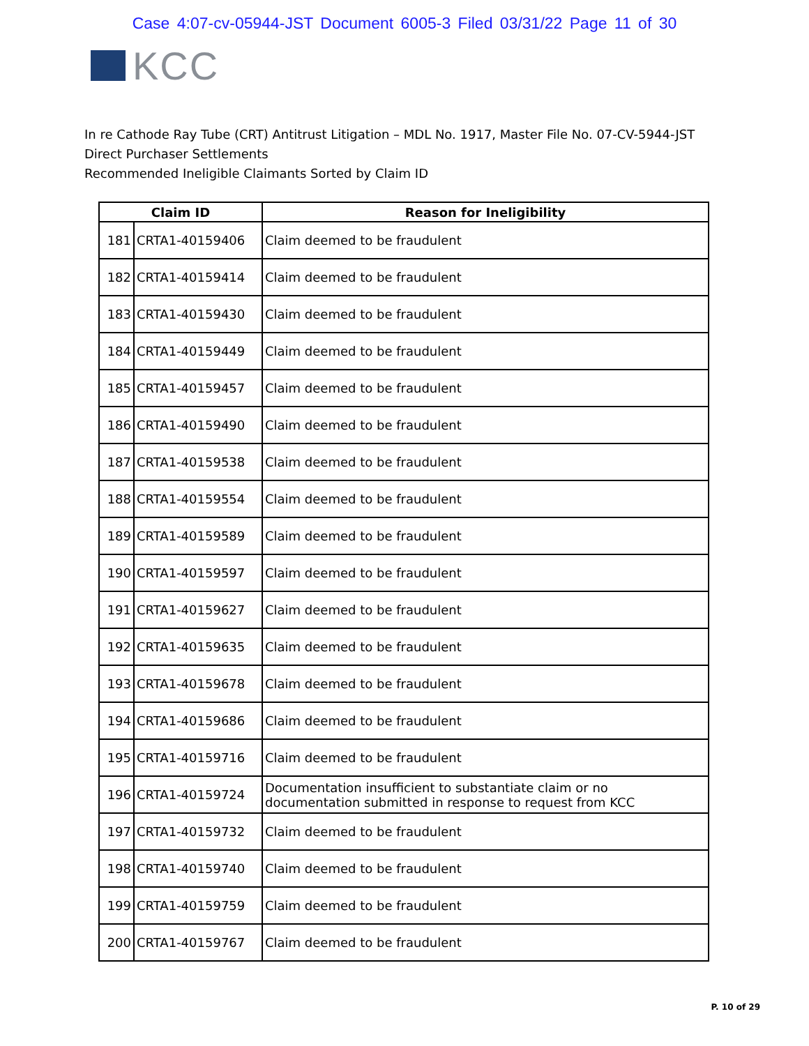Case 4:07-cv-05944-JST Document 6005-3 Filed 03/31/22 Page 11 of 30
KCC
In re Cathode Ray Tube (CRT) Antitrust Litigation – MDL No. 1917, Master File No. 07-CV-5944-JST
Direct Purchaser Settlements
Recommended Ineligible Claimants Sorted by Claim ID
| Claim ID | | Reason for Ineligibility |
| --- | --- | --- |
| 181 | CRTA1-40159406 | Claim deemed to be fraudulent |
| 182 | CRTA1-40159414 | Claim deemed to be fraudulent |
| 183 | CRTA1-40159430 | Claim deemed to be fraudulent |
| 184 | CRTA1-40159449 | Claim deemed to be fraudulent |
| 185 | CRTA1-40159457 | Claim deemed to be fraudulent |
| 186 | CRTA1-40159490 | Claim deemed to be fraudulent |
| 187 | CRTA1-40159538 | Claim deemed to be fraudulent |
| 188 | CRTA1-40159554 | Claim deemed to be fraudulent |
| 189 | CRTA1-40159589 | Claim deemed to be fraudulent |
| 190 | CRTA1-40159597 | Claim deemed to be fraudulent |
| 191 | CRTA1-40159627 | Claim deemed to be fraudulent |
| 192 | CRTA1-40159635 | Claim deemed to be fraudulent |
| 193 | CRTA1-40159678 | Claim deemed to be fraudulent |
| 194 | CRTA1-40159686 | Claim deemed to be fraudulent |
| 195 | CRTA1-40159716 | Claim deemed to be fraudulent |
| 196 | CRTA1-40159724 | Documentation insufficient to substantiate claim or no documentation submitted in response to request from KCC |
| 197 | CRTA1-40159732 | Claim deemed to be fraudulent |
| 198 | CRTA1-40159740 | Claim deemed to be fraudulent |
| 199 | CRTA1-40159759 | Claim deemed to be fraudulent |
| 200 | CRTA1-40159767 | Claim deemed to be fraudulent |
P. 10 of 29